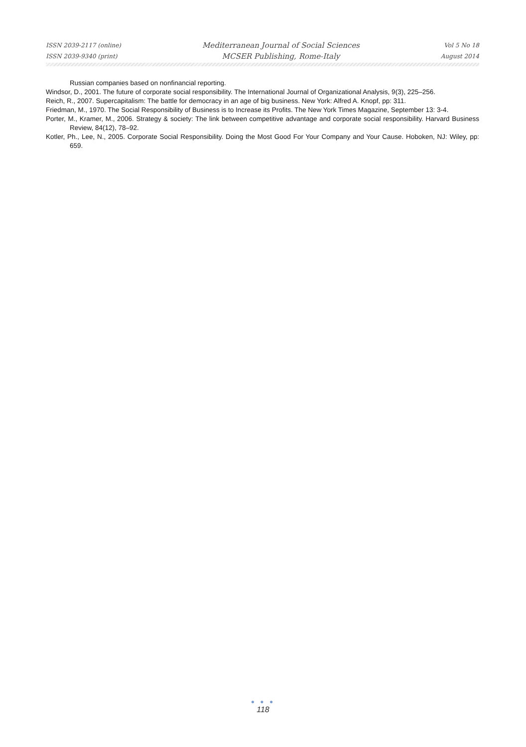ISSN 2039-2117 (online)
ISSN 2039-9340 (print)
Mediterranean Journal of Social Sciences
MCSER Publishing, Rome-Italy
Vol 5 No 18
August 2014
Russian companies based on nonfinancial reporting.
Windsor, D., 2001. The future of corporate social responsibility. The International Journal of Organizational Analysis, 9(3), 225–256.
Reich, R., 2007. Supercapitalism: The battle for democracy in an age of big business. New York: Alfred A. Knopf, pp: 311.
Friedman, M., 1970. The Social Responsibility of Business is to Increase its Profits. The New York Times Magazine, September 13: 3-4.
Porter, M., Kramer, M., 2006. Strategy & society: The link between competitive advantage and corporate social responsibility. Harvard Business Review, 84(12), 78–92.
Kotler, Ph., Lee, N., 2005. Corporate Social Responsibility. Doing the Most Good For Your Company and Your Cause. Hoboken, NJ: Wiley, pp: 659.
● ● ●
118